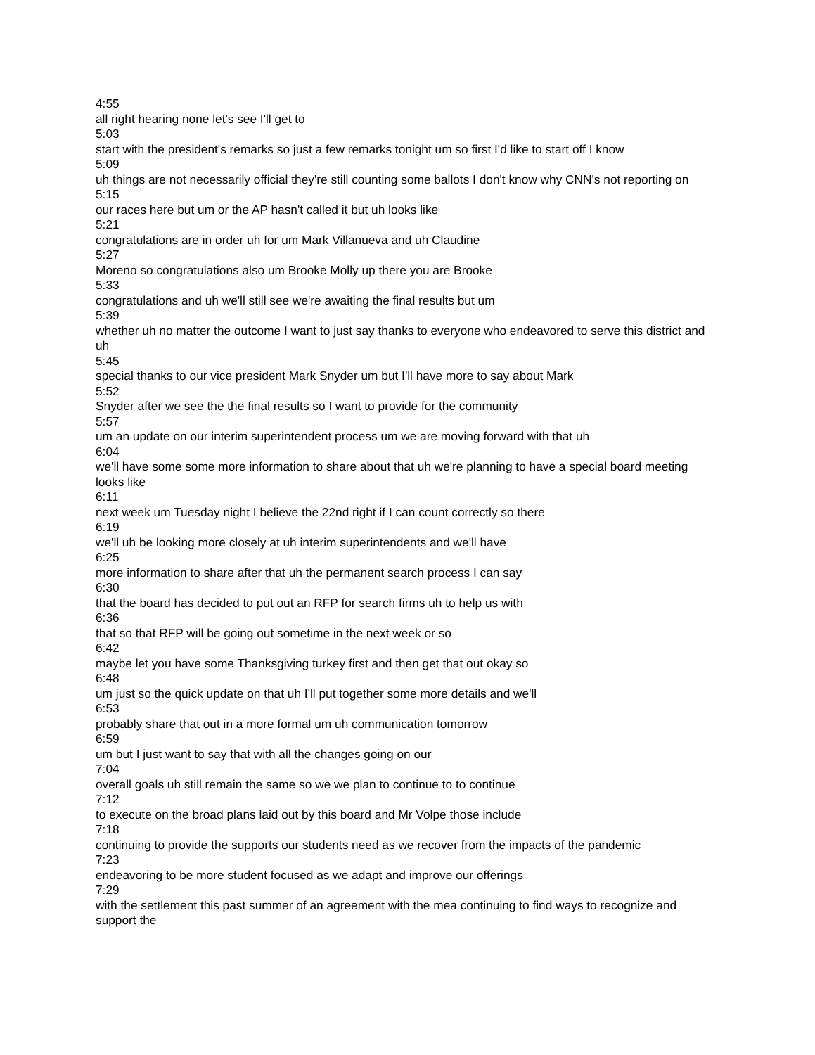4:55
all right hearing none let's see I'll get to
5:03
start with the president's remarks so just a few remarks tonight um so first I'd like to start off I know
5:09
uh things are not necessarily official they're still counting some ballots I don't know why CNN's not reporting on
5:15
our races here but um or the AP hasn't called it but uh looks like
5:21
congratulations are in order uh for um Mark Villanueva and uh Claudine
5:27
Moreno so congratulations also um Brooke Molly up there you are Brooke
5:33
congratulations and uh we'll still see we're awaiting the final results but um
5:39
whether uh no matter the outcome I want to just say thanks to everyone who endeavored to serve this district and uh
5:45
special thanks to our vice president Mark Snyder um but I'll have more to say about Mark
5:52
Snyder after we see the the final results so I want to provide for the community
5:57
um an update on our interim superintendent process um we are moving forward with that uh
6:04
we'll have some some more information to share about that uh we're planning to have a special board meeting looks like
6:11
next week um Tuesday night I believe the 22nd right if I can count correctly so there
6:19
we'll uh be looking more closely at uh interim superintendents and we'll have
6:25
more information to share after that uh the permanent search process I can say
6:30
that the board has decided to put out an RFP for search firms uh to help us with
6:36
that so that RFP will be going out sometime in the next week or so
6:42
maybe let you have some Thanksgiving turkey first and then get that out okay so
6:48
um just so the quick update on that uh I'll put together some more details and we'll
6:53
probably share that out in a more formal um uh communication tomorrow
6:59
um but I just want to say that with all the changes going on our
7:04
overall goals uh still remain the same so we we plan to continue to to continue
7:12
to execute on the broad plans laid out by this board and Mr Volpe those include
7:18
continuing to provide the supports our students need as we recover from the impacts of the pandemic
7:23
endeavoring to be more student focused as we adapt and improve our offerings
7:29
with the settlement this past summer of an agreement with the mea continuing to find ways to recognize and support the